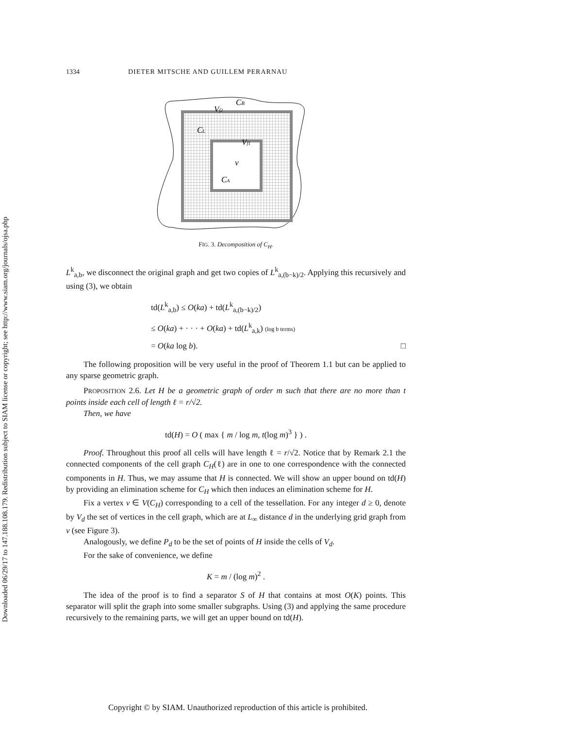Downloaded 06/29/17 to 147.188.108.179. Redistribution subject to SIAM license or copyright; see http://www.siam.org/journals/ojsa.php
1334 DIETER MITSCHE AND GUILLEM PERARNAU
CB
Vf2
CL
Vf1
v
CA
FIG. 3. Decomposition of C<sub>H</sub>.
L<sup>k</sup><sub>a,b</sub>, we disconnect the original graph and get two copies of L<sup>k</sup><sub>a,(b−k)/2</sub>. Applying this recursively and using (3), we obtain
td(L<sup>k</sup><sub>a,b</sub>) ≤ O(ka) + td(L<sup>k</sup><sub>a,(b−k)/2</sub>)
≤ O(ka) + · · · + O(ka) + td(L<sup>k</sup><sub>a,k</sub>) (log b terms)
= O(ka log b). □
The following proposition will be very useful in the proof of Theorem 1.1 but can be applied to any sparse geometric graph.
PROPOSITION 2.6. Let H be a geometric graph of order m such that there are no more than t points inside each cell of length ℓ = r/√2.
Then, we have
td(H) = O ( max { m / log m, t(log m)<sup>3</sup> } ) .
Proof. Throughout this proof all cells will have length ℓ = r/√2. Notice that by Remark 2.1 the connected components of the cell graph C<sub>H</sub>(ℓ) are in one to one correspondence with the connected components in H. Thus, we may assume that H is connected. We will show an upper bound on td(H) by providing an elimination scheme for C<sub>H</sub> which then induces an elimination scheme for H.
Fix a vertex v ∈ V(C<sub>H</sub>) corresponding to a cell of the tessellation. For any integer d ≥ 0, denote by V<sub>d</sub> the set of vertices in the cell graph, which are at L<sub>∞</sub> distance d in the underlying grid graph from v (see Figure 3).
Analogously, we define P<sub>d</sub> to be the set of points of H inside the cells of V<sub>d</sub>.
For the sake of convenience, we define
K = m / (log m)<sup>2</sup> .
The idea of the proof is to find a separator S of H that contains at most O(K) points. This separator will split the graph into some smaller subgraphs. Using (3) and applying the same procedure recursively to the remaining parts, we will get an upper bound on td(H).
Copyright © by SIAM. Unauthorized reproduction of this article is prohibited.